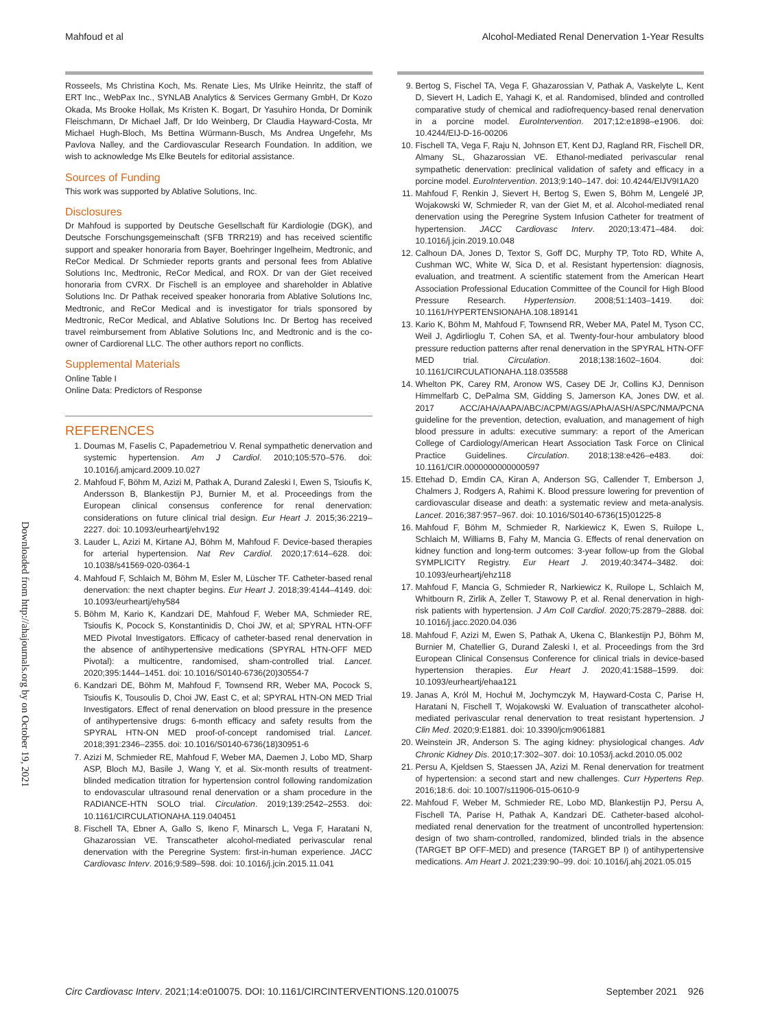Mahfoud et al Alcohol-Mediated Renal Denervation 1-Year Results
Downloaded from http://ahajournals.org by on October 19, 2021
Rosseels, Ms Christina Koch, Ms. Renate Lies, Ms Ulrike Heinritz, the staff of ERT Inc., WebPax Inc., SYNLAB Analytics & Services Germany GmbH, Dr Kozo Okada, Ms Brooke Hollak, Ms Kristen K. Bogart, Dr Yasuhiro Honda, Dr Dominik Fleischmann, Dr Michael Jaff, Dr Ido Weinberg, Dr Claudia Hayward-Costa, Mr Michael Hugh-Bloch, Ms Bettina Würmann-Busch, Ms Andrea Ungefehr, Ms Pavlova Nalley, and the Cardiovascular Research Foundation. In addition, we wish to acknowledge Ms Elke Beutels for editorial assistance.
Sources of Funding
This work was supported by Ablative Solutions, Inc.
Disclosures
Dr Mahfoud is supported by Deutsche Gesellschaft für Kardiologie (DGK), and Deutsche Forschungsgemeinschaft (SFB TRR219) and has received scientific support and speaker honoraria from Bayer, Boehringer Ingelheim, Medtronic, and ReCor Medical. Dr Schmieder reports grants and personal fees from Ablative Solutions Inc, Medtronic, ReCor Medical, and ROX. Dr van der Giet received honoraria from CVRX. Dr Fischell is an employee and shareholder in Ablative Solutions Inc. Dr Pathak received speaker honoraria from Ablative Solutions Inc, Medtronic, and ReCor Medical and is investigator for trials sponsored by Medtronic, ReCor Medical, and Ablative Solutions Inc. Dr Bertog has received travel reimbursement from Ablative Solutions Inc, and Medtronic and is the co-owner of Cardiorenal LLC. The other authors report no conflicts.
Supplemental Materials
Online Table I
Online Data: Predictors of Response
REFERENCES
1. Doumas M, Faselis C, Papademetriou V. Renal sympathetic denervation and systemic hypertension. Am J Cardiol. 2010;105:570–576. doi: 10.1016/j.amjcard.2009.10.027
2. Mahfoud F, Böhm M, Azizi M, Pathak A, Durand Zaleski I, Ewen S, Tsioufis K, Andersson B, Blankestijn PJ, Burnier M, et al. Proceedings from the European clinical consensus conference for renal denervation: considerations on future clinical trial design. Eur Heart J. 2015;36:2219–2227. doi: 10.1093/eurheartj/ehv192
3. Lauder L, Azizi M, Kirtane AJ, Böhm M, Mahfoud F. Device-based therapies for arterial hypertension. Nat Rev Cardiol. 2020;17:614–628. doi: 10.1038/s41569-020-0364-1
4. Mahfoud F, Schlaich M, Böhm M, Esler M, Lüscher TF. Catheter-based renal denervation: the next chapter begins. Eur Heart J. 2018;39:4144–4149. doi: 10.1093/eurheartj/ehy584
5. Böhm M, Kario K, Kandzari DE, Mahfoud F, Weber MA, Schmieder RE, Tsioufis K, Pocock S, Konstantinidis D, Choi JW, et al; SPYRAL HTN-OFF MED Pivotal Investigators. Efficacy of catheter-based renal denervation in the absence of antihypertensive medications (SPYRAL HTN-OFF MED Pivotal): a multicentre, randomised, sham-controlled trial. Lancet. 2020;395:1444–1451. doi: 10.1016/S0140-6736(20)30554-7
6. Kandzari DE, Böhm M, Mahfoud F, Townsend RR, Weber MA, Pocock S, Tsioufis K, Tousoulis D, Choi JW, East C, et al; SPYRAL HTN-ON MED Trial Investigators. Effect of renal denervation on blood pressure in the presence of antihypertensive drugs: 6-month efficacy and safety results from the SPYRAL HTN-ON MED proof-of-concept randomised trial. Lancet. 2018;391:2346–2355. doi: 10.1016/S0140-6736(18)30951-6
7. Azizi M, Schmieder RE, Mahfoud F, Weber MA, Daemen J, Lobo MD, Sharp ASP, Bloch MJ, Basile J, Wang Y, et al. Six-month results of treatment-blinded medication titration for hypertension control following randomization to endovascular ultrasound renal denervation or a sham procedure in the RADIANCE-HTN SOLO trial. Circulation. 2019;139:2542–2553. doi: 10.1161/CIRCULATIONAHA.119.040451
8. Fischell TA, Ebner A, Gallo S, Ikeno F, Minarsch L, Vega F, Haratani N, Ghazarossian VE. Transcatheter alcohol-mediated perivascular renal denervation with the Peregrine System: first-in-human experience. JACC Cardiovasc Interv. 2016;9:589–598. doi: 10.1016/j.jcin.2015.11.041
9. Bertog S, Fischel TA, Vega F, Ghazarossian V, Pathak A, Vaskelyte L, Kent D, Sievert H, Ladich E, Yahagi K, et al. Randomised, blinded and controlled comparative study of chemical and radiofrequency-based renal denervation in a porcine model. EuroIntervention. 2017;12:e1898–e1906. doi: 10.4244/EIJ-D-16-00206
10. Fischell TA, Vega F, Raju N, Johnson ET, Kent DJ, Ragland RR, Fischell DR, Almany SL, Ghazarossian VE. Ethanol-mediated perivascular renal sympathetic denervation: preclinical validation of safety and efficacy in a porcine model. EuroIntervention. 2013;9:140–147. doi: 10.4244/EIJV9I1A20
11. Mahfoud F, Renkin J, Sievert H, Bertog S, Ewen S, Böhm M, Lengelé JP, Wojakowski W, Schmieder R, van der Giet M, et al. Alcohol-mediated renal denervation using the Peregrine System Infusion Catheter for treatment of hypertension. JACC Cardiovasc Interv. 2020;13:471–484. doi: 10.1016/j.jcin.2019.10.048
12. Calhoun DA, Jones D, Textor S, Goff DC, Murphy TP, Toto RD, White A, Cushman WC, White W, Sica D, et al. Resistant hypertension: diagnosis, evaluation, and treatment. A scientific statement from the American Heart Association Professional Education Committee of the Council for High Blood Pressure Research. Hypertension. 2008;51:1403–1419. doi: 10.1161/HYPERTENSIONAHA.108.189141
13. Kario K, Böhm M, Mahfoud F, Townsend RR, Weber MA, Patel M, Tyson CC, Weil J, Agdirlioglu T, Cohen SA, et al. Twenty-four-hour ambulatory blood pressure reduction patterns after renal denervation in the SPYRAL HTN-OFF MED trial. Circulation. 2018;138:1602–1604. doi: 10.1161/CIRCULATIONAHA.118.035588
14. Whelton PK, Carey RM, Aronow WS, Casey DE Jr, Collins KJ, Dennison Himmelfarb C, DePalma SM, Gidding S, Jamerson KA, Jones DW, et al. 2017 ACC/AHA/AAPA/ABC/ACPM/AGS/APhA/ASH/ASPC/NMA/PCNA guideline for the prevention, detection, evaluation, and management of high blood pressure in adults: executive summary: a report of the American College of Cardiology/American Heart Association Task Force on Clinical Practice Guidelines. Circulation. 2018;138:e426–e483. doi: 10.1161/CIR.0000000000000597
15. Ettehad D, Emdin CA, Kiran A, Anderson SG, Callender T, Emberson J, Chalmers J, Rodgers A, Rahimi K. Blood pressure lowering for prevention of cardiovascular disease and death: a systematic review and meta-analysis. Lancet. 2016;387:957–967. doi: 10.1016/S0140-6736(15)01225-8
16. Mahfoud F, Böhm M, Schmieder R, Narkiewicz K, Ewen S, Ruilope L, Schlaich M, Williams B, Fahy M, Mancia G. Effects of renal denervation on kidney function and long-term outcomes: 3-year follow-up from the Global SYMPLICITY Registry. Eur Heart J. 2019;40:3474–3482. doi: 10.1093/eurheartj/ehz118
17. Mahfoud F, Mancia G, Schmieder R, Narkiewicz K, Ruilope L, Schlaich M, Whitbourn R, Zirlik A, Zeller T, Stawowy P, et al. Renal denervation in high-risk patients with hypertension. J Am Coll Cardiol. 2020;75:2879–2888. doi: 10.1016/j.jacc.2020.04.036
18. Mahfoud F, Azizi M, Ewen S, Pathak A, Ukena C, Blankestijn PJ, Böhm M, Burnier M, Chatellier G, Durand Zaleski I, et al. Proceedings from the 3rd European Clinical Consensus Conference for clinical trials in device-based hypertension therapies. Eur Heart J. 2020;41:1588–1599. doi: 10.1093/eurheartj/ehaa121
19. Janas A, Król M, Hochuł M, Jochymczyk M, Hayward-Costa C, Parise H, Haratani N, Fischell T, Wojakowski W. Evaluation of transcatheter alcohol-mediated perivascular renal denervation to treat resistant hypertension. J Clin Med. 2020;9:E1881. doi: 10.3390/jcm9061881
20. Weinstein JR, Anderson S. The aging kidney: physiological changes. Adv Chronic Kidney Dis. 2010;17:302–307. doi: 10.1053/j.ackd.2010.05.002
21. Persu A, Kjeldsen S, Staessen JA, Azizi M. Renal denervation for treatment of hypertension: a second start and new challenges. Curr Hypertens Rep. 2016;18:6. doi: 10.1007/s11906-015-0610-9
22. Mahfoud F, Weber M, Schmieder RE, Lobo MD, Blankestijn PJ, Persu A, Fischell TA, Parise H, Pathak A, Kandzari DE. Catheter-based alcohol-mediated renal denervation for the treatment of uncontrolled hypertension: design of two sham-controlled, randomized, blinded trials in the absence (TARGET BP OFF-MED) and presence (TARGET BP I) of antihypertensive medications. Am Heart J. 2021;239:90–99. doi: 10.1016/j.ahj.2021.05.015
Circ Cardiovasc Interv. 2021;14:e010075. DOI: 10.1161/CIRCINTERVENTIONS.120.010075 September 2021 926